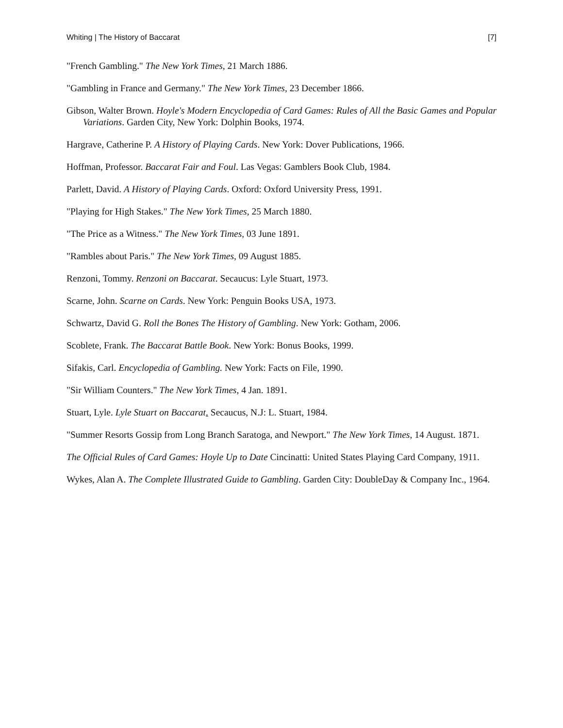Whiting | The History of Baccarat [7]
"French Gambling." The New York Times, 21 March 1886.
"Gambling in France and Germany." The New York Times, 23 December 1866.
Gibson, Walter Brown. Hoyle's Modern Encyclopedia of Card Games: Rules of All the Basic Games and Popular Variations. Garden City, New York: Dolphin Books, 1974.
Hargrave, Catherine P. A History of Playing Cards. New York: Dover Publications, 1966.
Hoffman, Professor. Baccarat Fair and Foul. Las Vegas: Gamblers Book Club, 1984.
Parlett, David. A History of Playing Cards. Oxford: Oxford University Press, 1991.
"Playing for High Stakes." The New York Times, 25 March 1880.
"The Price as a Witness." The New York Times, 03 June 1891.
"Rambles about Paris." The New York Times, 09 August 1885.
Renzoni, Tommy. Renzoni on Baccarat. Secaucus: Lyle Stuart, 1973.
Scarne, John. Scarne on Cards. New York: Penguin Books USA, 1973.
Schwartz, David G. Roll the Bones The History of Gambling. New York: Gotham, 2006.
Scoblete, Frank. The Baccarat Battle Book. New York: Bonus Books, 1999.
Sifakis, Carl. Encyclopedia of Gambling. New York: Facts on File, 1990.
"Sir William Counters." The New York Times, 4 Jan. 1891.
Stuart, Lyle. Lyle Stuart on Baccarat. Secaucus, N.J: L. Stuart, 1984.
"Summer Resorts Gossip from Long Branch Saratoga, and Newport." The New York Times, 14 August. 1871.
The Official Rules of Card Games: Hoyle Up to Date Cincinatti: United States Playing Card Company, 1911.
Wykes, Alan A. The Complete Illustrated Guide to Gambling. Garden City: DoubleDay & Company Inc., 1964.